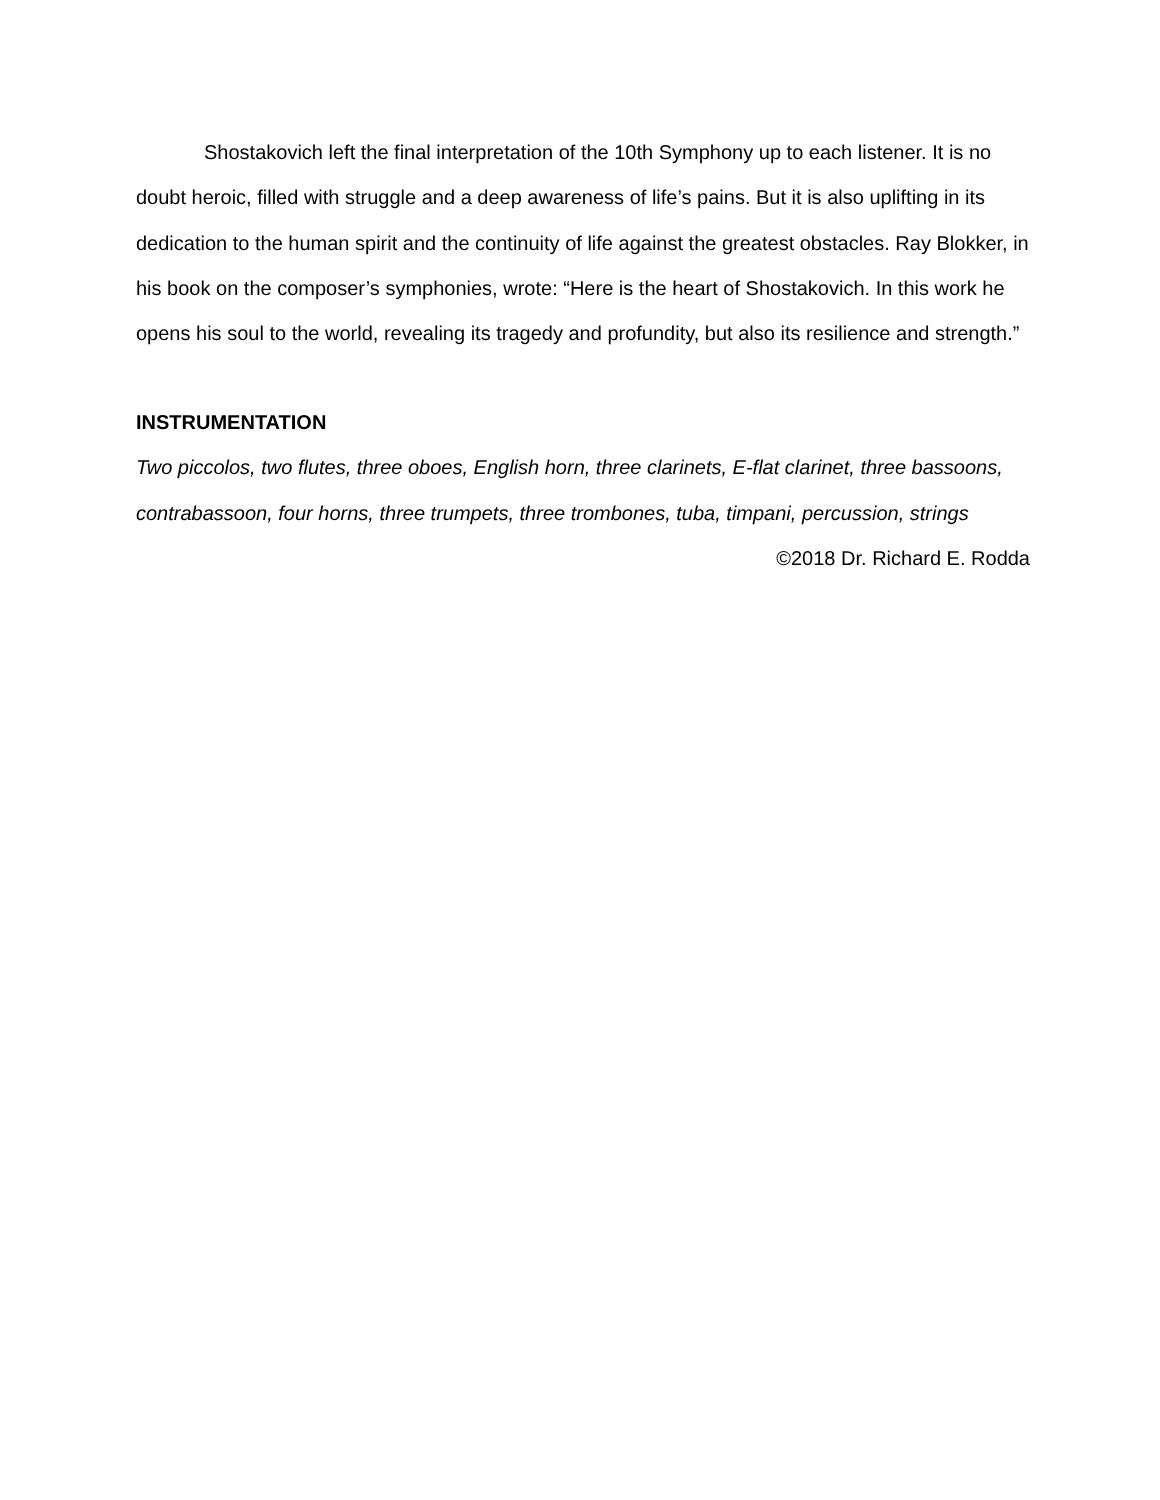Shostakovich left the final interpretation of the 10th Symphony up to each listener. It is no doubt heroic, filled with struggle and a deep awareness of life’s pains. But it is also uplifting in its dedication to the human spirit and the continuity of life against the greatest obstacles. Ray Blokker, in his book on the composer’s symphonies, wrote: “Here is the heart of Shostakovich. In this work he opens his soul to the world, revealing its tragedy and profundity, but also its resilience and strength.”
INSTRUMENTATION
Two piccolos, two flutes, three oboes, English horn, three clarinets, E-flat clarinet, three bassoons, contrabassoon, four horns, three trumpets, three trombones, tuba, timpani, percussion, strings
©2018 Dr. Richard E. Rodda